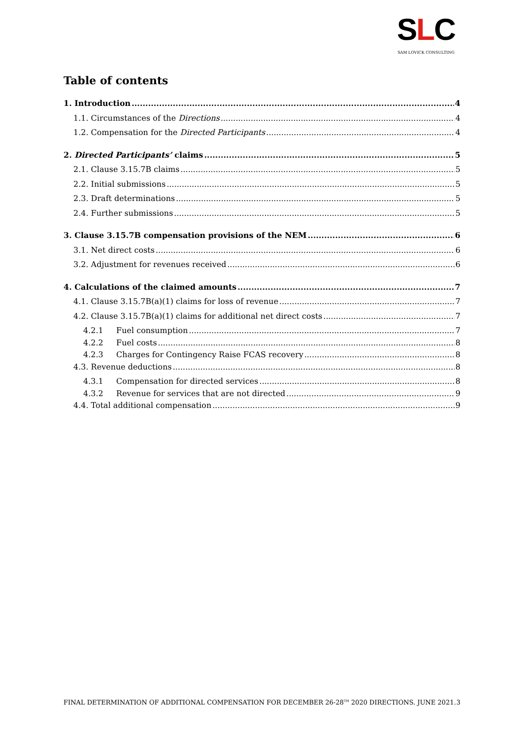SLC
SAM LOVICK CONSULTING
Table of contents
1. Introduction 4
1.1. Circumstances of the Directions 4
1.2. Compensation for the Directed Participants 4
2. Directed Participants’ claims 5
2.1. Clause 3.15.7B claims 5
2.2. Initial submissions 5
2.3. Draft determinations 5
2.4. Further submissions 5
3. Clause 3.15.7B compensation provisions of the NEM 6
3.1. Net direct costs 6
3.2. Adjustment for revenues received 6
4. Calculations of the claimed amounts 7
4.1. Clause 3.15.7B(a)(1) claims for loss of revenue 7
4.2. Clause 3.15.7B(a)(1) claims for additional net direct costs 7
4.2.1 Fuel consumption 7
4.2.2 Fuel costs 8
4.2.3 Charges for Contingency Raise FCAS recovery 8
4.3. Revenue deductions 8
4.3.1 Compensation for directed services 8
4.3.2 Revenue for services that are not directed 9
4.4. Total additional compensation 9
FINAL DETERMINATION OF ADDITIONAL COMPENSATION FOR DECEMBER 26-28<sup>TH</sup> 2020 DIRECTIONS. JUNE 2021. 3